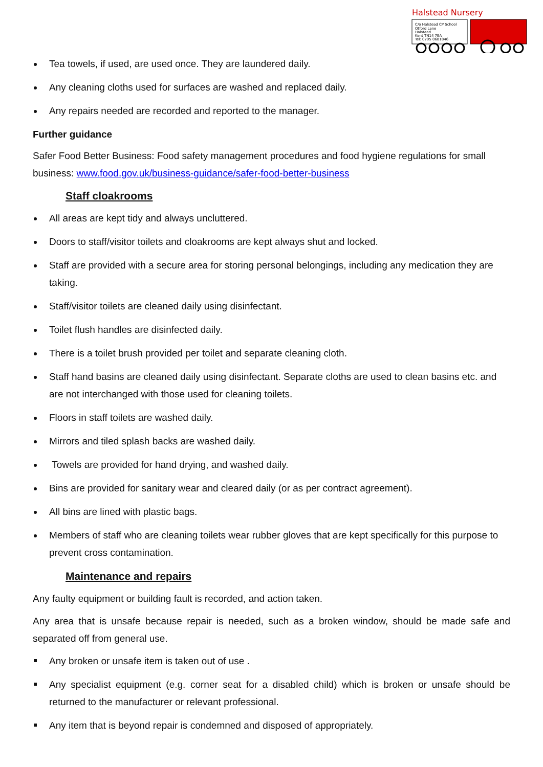Halstead Nursery
C/o Halstead CP School
Otford Lane
Halstead
Kent TN14 7EA
Tel: 0795 0681846
Tea towels, if used, are used once. They are laundered daily.
Any cleaning cloths used for surfaces are washed and replaced daily.
Any repairs needed are recorded and reported to the manager.
Further guidance
Safer Food Better Business: Food safety management procedures and food hygiene regulations for small business: www.food.gov.uk/business-guidance/safer-food-better-business
Staff cloakrooms
All areas are kept tidy and always uncluttered.
Doors to staff/visitor toilets and cloakrooms are kept always shut and locked.
Staff are provided with a secure area for storing personal belongings, including any medication they are taking.
Staff/visitor toilets are cleaned daily using disinfectant.
Toilet flush handles are disinfected daily.
There is a toilet brush provided per toilet and separate cleaning cloth.
Staff hand basins are cleaned daily using disinfectant. Separate cloths are used to clean basins etc. and are not interchanged with those used for cleaning toilets.
Floors in staff toilets are washed daily.
Mirrors and tiled splash backs are washed daily.
Towels are provided for hand drying, and washed daily.
Bins are provided for sanitary wear and cleared daily (or as per contract agreement).
All bins are lined with plastic bags.
Members of staff who are cleaning toilets wear rubber gloves that are kept specifically for this purpose to prevent cross contamination.
Maintenance and repairs
Any faulty equipment or building fault is recorded, and action taken.
Any area that is unsafe because repair is needed, such as a broken window, should be made safe and separated off from general use.
Any broken or unsafe item is taken out of use .
Any specialist equipment (e.g. corner seat for a disabled child) which is broken or unsafe should be returned to the manufacturer or relevant professional.
Any item that is beyond repair is condemned and disposed of appropriately.